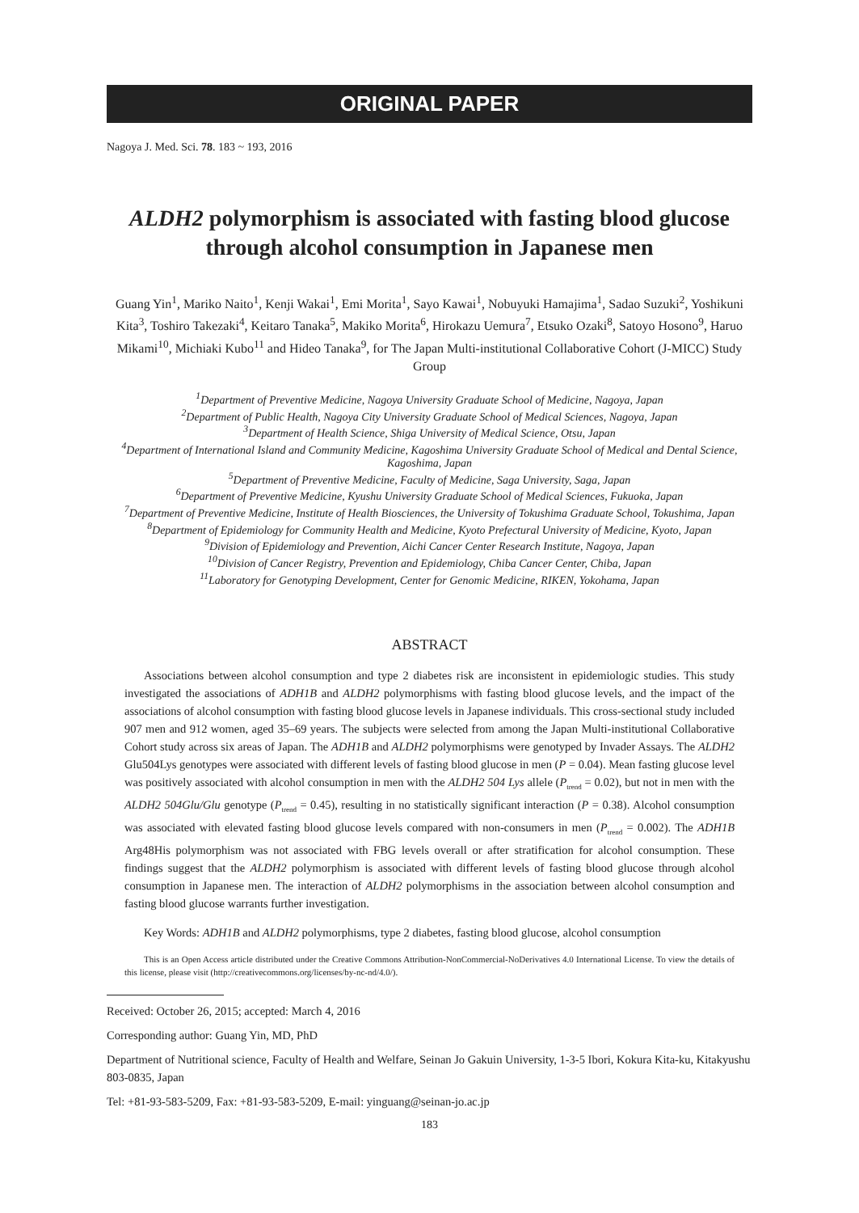ORIGINAL PAPER
Nagoya J. Med. Sci. 78. 183 ~ 193, 2016
ALDH2 polymorphism is associated with fasting blood glucose through alcohol consumption in Japanese men
Guang Yin<sup>1</sup>, Mariko Naito<sup>1</sup>, Kenji Wakai<sup>1</sup>, Emi Morita<sup>1</sup>, Sayo Kawai<sup>1</sup>, Nobuyuki Hamajima<sup>1</sup>, Sadao Suzuki<sup>2</sup>, Yoshikuni Kita<sup>3</sup>, Toshiro Takezaki<sup>4</sup>, Keitaro Tanaka<sup>5</sup>, Makiko Morita<sup>6</sup>, Hirokazu Uemura<sup>7</sup>, Etsuko Ozaki<sup>8</sup>, Satoyo Hosono<sup>9</sup>, Haruo Mikami<sup>10</sup>, Michiaki Kubo<sup>11</sup> and Hideo Tanaka<sup>9</sup>, for The Japan Multi-institutional Collaborative Cohort (J-MICC) Study Group
<sup>1</sup> Department of Preventive Medicine, Nagoya University Graduate School of Medicine, Nagoya, Japan
<sup>2</sup> Department of Public Health, Nagoya City University Graduate School of Medical Sciences, Nagoya, Japan
<sup>3</sup> Department of Health Science, Shiga University of Medical Science, Otsu, Japan
<sup>4</sup> Department of International Island and Community Medicine, Kagoshima University Graduate School of Medical and Dental Science, Kagoshima, Japan
<sup>5</sup> Department of Preventive Medicine, Faculty of Medicine, Saga University, Saga, Japan
<sup>6</sup> Department of Preventive Medicine, Kyushu University Graduate School of Medical Sciences, Fukuoka, Japan
<sup>7</sup> Department of Preventive Medicine, Institute of Health Biosciences, the University of Tokushima Graduate School, Tokushima, Japan
<sup>8</sup> Department of Epidemiology for Community Health and Medicine, Kyoto Prefectural University of Medicine, Kyoto, Japan
<sup>9</sup> Division of Epidemiology and Prevention, Aichi Cancer Center Research Institute, Nagoya, Japan
<sup>10</sup> Division of Cancer Registry, Prevention and Epidemiology, Chiba Cancer Center, Chiba, Japan
<sup>11</sup> Laboratory for Genotyping Development, Center for Genomic Medicine, RIKEN, Yokohama, Japan
ABSTRACT
Associations between alcohol consumption and type 2 diabetes risk are inconsistent in epidemiologic studies. This study investigated the associations of ADH1B and ALDH2 polymorphisms with fasting blood glucose levels, and the impact of the associations of alcohol consumption with fasting blood glucose levels in Japanese individuals. This cross-sectional study included 907 men and 912 women, aged 35–69 years. The subjects were selected from among the Japan Multi-institutional Collaborative Cohort study across six areas of Japan. The ADH1B and ALDH2 polymorphisms were genotyped by Invader Assays. The ALDH2 Glu504Lys genotypes were associated with different levels of fasting blood glucose in men (P = 0.04). Mean fasting glucose level was positively associated with alcohol consumption in men with the ALDH2 504 Lys allele (P<sub>trend</sub> = 0.02), but not in men with the ALDH2 504Glu/Glu genotype (P<sub>trend</sub> = 0.45), resulting in no statistically significant interaction (P = 0.38). Alcohol consumption was associated with elevated fasting blood glucose levels compared with non-consumers in men (P<sub>trend</sub> = 0.002). The ADH1B Arg48His polymorphism was not associated with FBG levels overall or after stratification for alcohol consumption. These findings suggest that the ALDH2 polymorphism is associated with different levels of fasting blood glucose through alcohol consumption in Japanese men. The interaction of ALDH2 polymorphisms in the association between alcohol consumption and fasting blood glucose warrants further investigation.
Key Words: ADH1B and ALDH2 polymorphisms, type 2 diabetes, fasting blood glucose, alcohol consumption
This is an Open Access article distributed under the Creative Commons Attribution-NonCommercial-NoDerivatives 4.0 International License. To view the details of this license, please visit (http://creativecommons.org/licenses/by-nc-nd/4.0/).
Received: October 26, 2015; accepted: March 4, 2016
Corresponding author: Guang Yin, MD, PhD
Department of Nutritional science, Faculty of Health and Welfare, Seinan Jo Gakuin University, 1-3-5 Ibori, Kokura Kita-ku, Kitakyushu 803-0835, Japan
Tel: +81-93-583-5209, Fax: +81-93-583-5209, E-mail: yinguang@seinan-jo.ac.jp
183